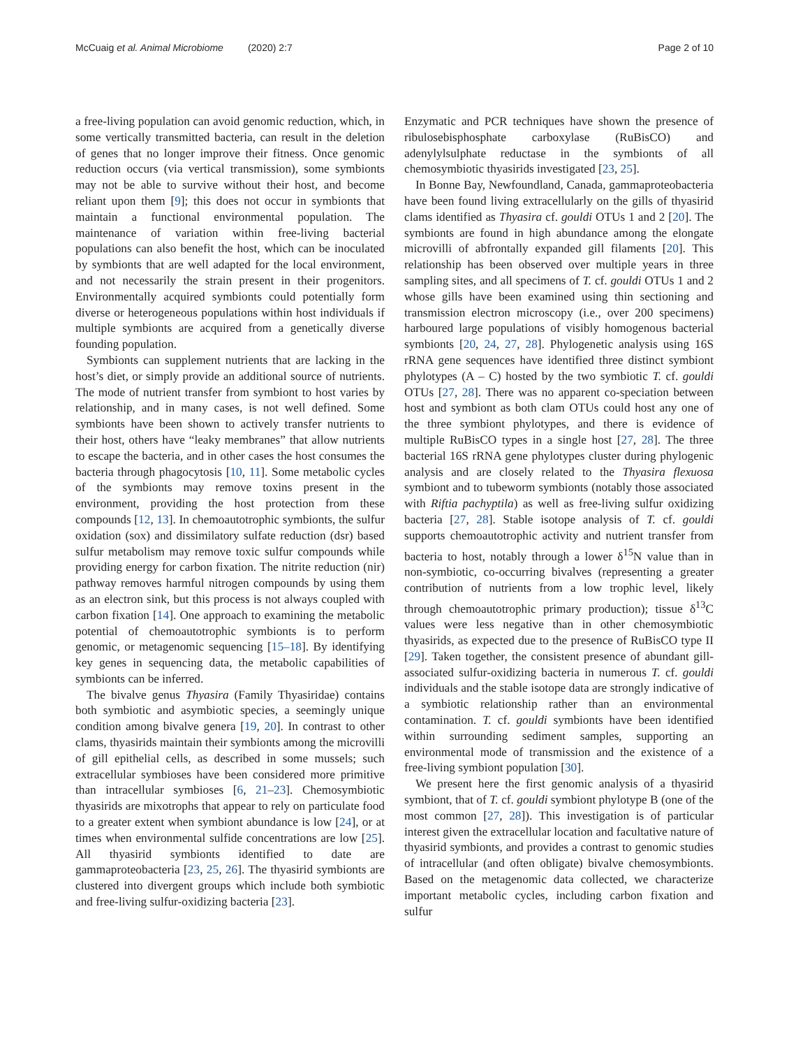McCuaig et al. Animal Microbiome (2020) 2:7 Page 2 of 10
a free-living population can avoid genomic reduction, which, in some vertically transmitted bacteria, can result in the deletion of genes that no longer improve their fitness. Once genomic reduction occurs (via vertical transmission), some symbionts may not be able to survive without their host, and become reliant upon them [9]; this does not occur in symbionts that maintain a functional environmental population. The maintenance of variation within free-living bacterial populations can also benefit the host, which can be inoculated by symbionts that are well adapted for the local environment, and not necessarily the strain present in their progenitors. Environmentally acquired symbionts could potentially form diverse or heterogeneous populations within host individuals if multiple symbionts are acquired from a genetically diverse founding population.
Symbionts can supplement nutrients that are lacking in the host’s diet, or simply provide an additional source of nutrients. The mode of nutrient transfer from symbiont to host varies by relationship, and in many cases, is not well defined. Some symbionts have been shown to actively transfer nutrients to their host, others have “leaky membranes” that allow nutrients to escape the bacteria, and in other cases the host consumes the bacteria through phagocytosis [10, 11]. Some metabolic cycles of the symbionts may remove toxins present in the environment, providing the host protection from these compounds [12, 13]. In chemoautotrophic symbionts, the sulfur oxidation (sox) and dissimilatory sulfate reduction (dsr) based sulfur metabolism may remove toxic sulfur compounds while providing energy for carbon fixation. The nitrite reduction (nir) pathway removes harmful nitrogen compounds by using them as an electron sink, but this process is not always coupled with carbon fixation [14]. One approach to examining the metabolic potential of chemoautotrophic symbionts is to perform genomic, or metagenomic sequencing [15–18]. By identifying key genes in sequencing data, the metabolic capabilities of symbionts can be inferred.
The bivalve genus Thyasira (Family Thyasiridae) contains both symbiotic and asymbiotic species, a seemingly unique condition among bivalve genera [19, 20]. In contrast to other clams, thyasirids maintain their symbionts among the microvilli of gill epithelial cells, as described in some mussels; such extracellular symbioses have been considered more primitive than intracellular symbioses [6, 21–23]. Chemosymbiotic thyasirids are mixotrophs that appear to rely on particulate food to a greater extent when symbiont abundance is low [24], or at times when environmental sulfide concentrations are low [25]. All thyasirid symbionts identified to date are gammaproteobacteria [23, 25, 26]. The thyasirid symbionts are clustered into divergent groups which include both symbiotic and free-living sulfur-oxidizing bacteria [23].
Enzymatic and PCR techniques have shown the presence of ribulosebisphosphate carboxylase (RuBisCO) and adenylylsulphate reductase in the symbionts of all chemosymbiotic thyasirids investigated [23, 25].
In Bonne Bay, Newfoundland, Canada, gammaproteobacteria have been found living extracellularly on the gills of thyasirid clams identified as Thyasira cf. gouldi OTUs 1 and 2 [20]. The symbionts are found in high abundance among the elongate microvilli of abfrontally expanded gill filaments [20]. This relationship has been observed over multiple years in three sampling sites, and all specimens of T. cf. gouldi OTUs 1 and 2 whose gills have been examined using thin sectioning and transmission electron microscopy (i.e., over 200 specimens) harboured large populations of visibly homogenous bacterial symbionts [20, 24, 27, 28]. Phylogenetic analysis using 16S rRNA gene sequences have identified three distinct symbiont phylotypes (A – C) hosted by the two symbiotic T. cf. gouldi OTUs [27, 28]. There was no apparent co-speciation between host and symbiont as both clam OTUs could host any one of the three symbiont phylotypes, and there is evidence of multiple RuBisCO types in a single host [27, 28]. The three bacterial 16S rRNA gene phylotypes cluster during phylogenic analysis and are closely related to the Thyasira flexuosa symbiont and to tubeworm symbionts (notably those associated with Riftia pachyptila) as well as free-living sulfur oxidizing bacteria [27, 28]. Stable isotope analysis of T. cf. gouldi supports chemoautotrophic activity and nutrient transfer from bacteria to host, notably through a lower δ<sup>15</sup>N value than in non-symbiotic, co-occurring bivalves (representing a greater contribution of nutrients from a low trophic level, likely through chemoautotrophic primary production); tissue δ<sup>13</sup>C values were less negative than in other chemosymbiotic thyasirids, as expected due to the presence of RuBisCO type II [29]. Taken together, the consistent presence of abundant gill-associated sulfur-oxidizing bacteria in numerous T. cf. gouldi individuals and the stable isotope data are strongly indicative of a symbiotic relationship rather than an environmental contamination. T. cf. gouldi symbionts have been identified within surrounding sediment samples, supporting an environmental mode of transmission and the existence of a free-living symbiont population [30].
We present here the first genomic analysis of a thyasirid symbiont, that of T. cf. gouldi symbiont phylotype B (one of the most common [27, 28]). This investigation is of particular interest given the extracellular location and facultative nature of thyasirid symbionts, and provides a contrast to genomic studies of intracellular (and often obligate) bivalve chemosymbionts. Based on the metagenomic data collected, we characterize important metabolic cycles, including carbon fixation and sulfur